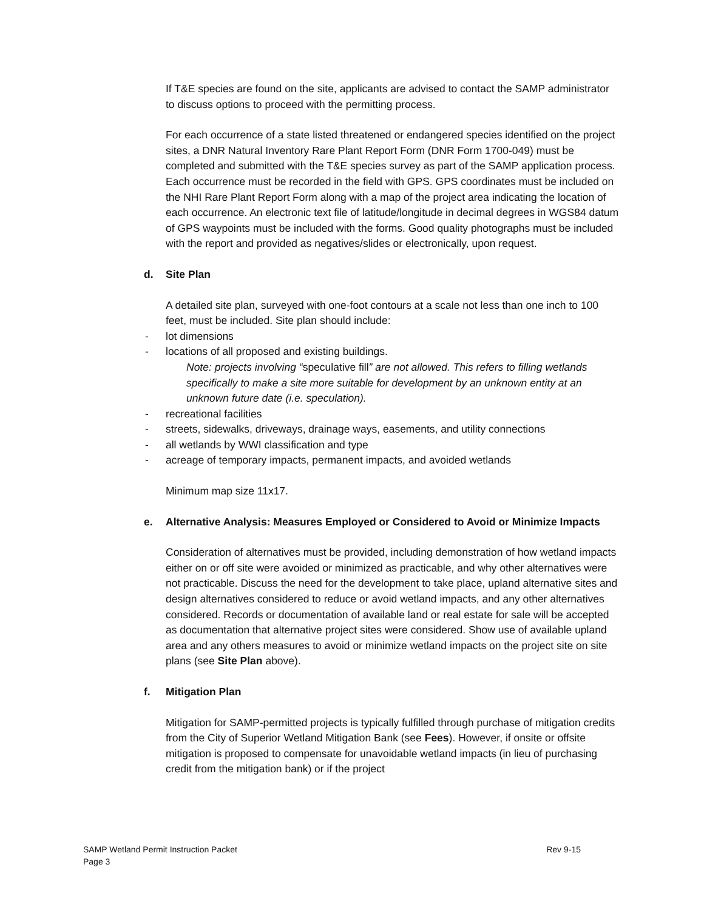If T&E species are found on the site, applicants are advised to contact the SAMP administrator to discuss options to proceed with the permitting process.
For each occurrence of a state listed threatened or endangered species identified on the project sites, a DNR Natural Inventory Rare Plant Report Form (DNR Form 1700-049) must be completed and submitted with the T&E species survey as part of the SAMP application process. Each occurrence must be recorded in the field with GPS. GPS coordinates must be included on the NHI Rare Plant Report Form along with a map of the project area indicating the location of each occurrence. An electronic text file of latitude/longitude in decimal degrees in WGS84 datum of GPS waypoints must be included with the forms. Good quality photographs must be included with the report and provided as negatives/slides or electronically, upon request.
d. Site Plan
A detailed site plan, surveyed with one-foot contours at a scale not less than one inch to 100 feet, must be included. Site plan should include:
- lot dimensions
- locations of all proposed and existing buildings.
Note: projects involving “speculative fill” are not allowed. This refers to filling wetlands specifically to make a site more suitable for development by an unknown entity at an unknown future date (i.e. speculation).
- recreational facilities
- streets, sidewalks, driveways, drainage ways, easements, and utility connections
- all wetlands by WWI classification and type
- acreage of temporary impacts, permanent impacts, and avoided wetlands
Minimum map size 11x17.
e. Alternative Analysis: Measures Employed or Considered to Avoid or Minimize Impacts
Consideration of alternatives must be provided, including demonstration of how wetland impacts either on or off site were avoided or minimized as practicable, and why other alternatives were not practicable. Discuss the need for the development to take place, upland alternative sites and design alternatives considered to reduce or avoid wetland impacts, and any other alternatives considered. Records or documentation of available land or real estate for sale will be accepted as documentation that alternative project sites were considered. Show use of available upland area and any others measures to avoid or minimize wetland impacts on the project site on site plans (see Site Plan above).
f. Mitigation Plan
Mitigation for SAMP-permitted projects is typically fulfilled through purchase of mitigation credits from the City of Superior Wetland Mitigation Bank (see Fees). However, if onsite or offsite mitigation is proposed to compensate for unavoidable wetland impacts (in lieu of purchasing credit from the mitigation bank) or if the project
SAMP Wetland Permit Instruction Packet
Page 3
Rev 9-15